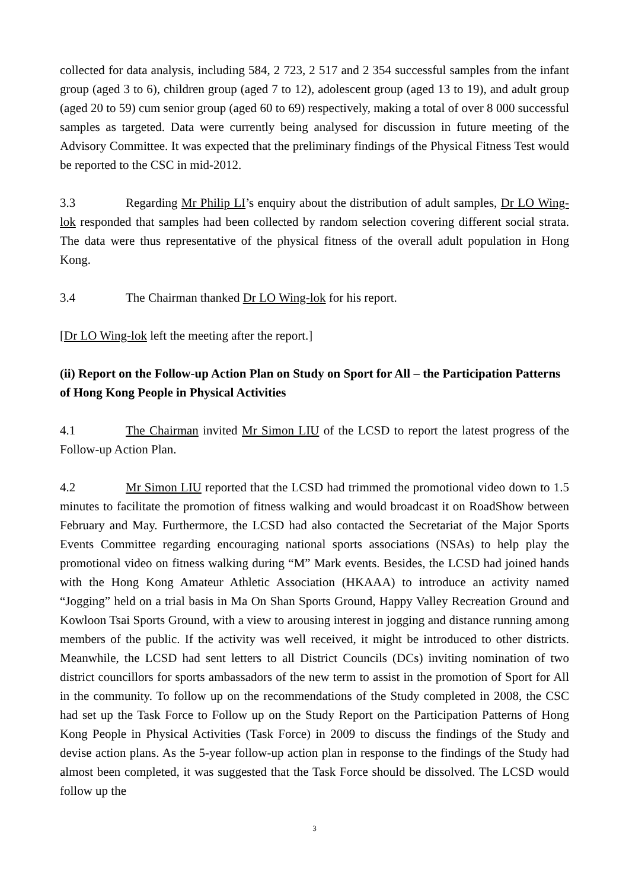collected for data analysis, including 584, 2 723, 2 517 and 2 354 successful samples from the infant group (aged 3 to 6), children group (aged 7 to 12), adolescent group (aged 13 to 19), and adult group (aged 20 to 59) cum senior group (aged 60 to 69) respectively, making a total of over 8 000 successful samples as targeted. Data were currently being analysed for discussion in future meeting of the Advisory Committee. It was expected that the preliminary findings of the Physical Fitness Test would be reported to the CSC in mid-2012.
3.3 Regarding Mr Philip LI’s enquiry about the distribution of adult samples, Dr LO Wing-lok responded that samples had been collected by random selection covering different social strata. The data were thus representative of the physical fitness of the overall adult population in Hong Kong.
3.4 The Chairman thanked Dr LO Wing-lok for his report.
[Dr LO Wing-lok left the meeting after the report.]
(ii) Report on the Follow-up Action Plan on Study on Sport for All – the Participation Patterns of Hong Kong People in Physical Activities
4.1 The Chairman invited Mr Simon LIU of the LCSD to report the latest progress of the Follow-up Action Plan.
4.2 Mr Simon LIU reported that the LCSD had trimmed the promotional video down to 1.5 minutes to facilitate the promotion of fitness walking and would broadcast it on RoadShow between February and May. Furthermore, the LCSD had also contacted the Secretariat of the Major Sports Events Committee regarding encouraging national sports associations (NSAs) to help play the promotional video on fitness walking during “M” Mark events. Besides, the LCSD had joined hands with the Hong Kong Amateur Athletic Association (HKAAA) to introduce an activity named “Jogging” held on a trial basis in Ma On Shan Sports Ground, Happy Valley Recreation Ground and Kowloon Tsai Sports Ground, with a view to arousing interest in jogging and distance running among members of the public. If the activity was well received, it might be introduced to other districts. Meanwhile, the LCSD had sent letters to all District Councils (DCs) inviting nomination of two district councillors for sports ambassadors of the new term to assist in the promotion of Sport for All in the community. To follow up on the recommendations of the Study completed in 2008, the CSC had set up the Task Force to Follow up on the Study Report on the Participation Patterns of Hong Kong People in Physical Activities (Task Force) in 2009 to discuss the findings of the Study and devise action plans. As the 5-year follow-up action plan in response to the findings of the Study had almost been completed, it was suggested that the Task Force should be dissolved. The LCSD would follow up the
3